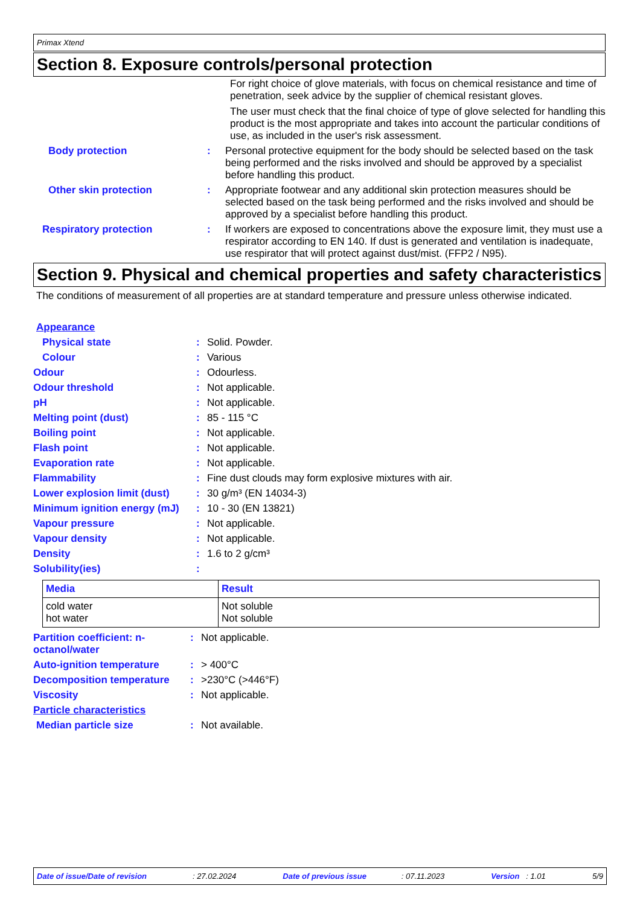Primax Xtend
Section 8. Exposure controls/personal protection
| | | For right choice of glove materials, with focus on chemical resistance and time of penetration, seek advice by the supplier of chemical resistant gloves. The user must check that the final choice of type of glove selected for handling this product is the most appropriate and takes into account the particular conditions of use, as included in the user's risk assessment. |
| Body protection | : | Personal protective equipment for the body should be selected based on the task being performed and the risks involved and should be approved by a specialist before handling this product. |
| Other skin protection | : | Appropriate footwear and any additional skin protection measures should be selected based on the task being performed and the risks involved and should be approved by a specialist before handling this product. |
| Respiratory protection | : | If workers are exposed to concentrations above the exposure limit, they must use a respirator according to EN 140. If dust is generated and ventilation is inadequate, use respirator that will protect against dust/mist. (FFP2 / N95). |
Section 9. Physical and chemical properties and safety characteristics
The conditions of measurement of all properties are at standard temperature and pressure unless otherwise indicated.
| Appearance | | |
| Physical state | : | Solid. Powder. |
| Colour | : | Various |
| Odour | : | Odourless. |
| Odour threshold | : | Not applicable. |
| pH | : | Not applicable. |
| Melting point (dust) | : | 85 - 115 °C |
| Boiling point | : | Not applicable. |
| Flash point | : | Not applicable. |
| Evaporation rate | : | Not applicable. |
| Flammability | : | Fine dust clouds may form explosive mixtures with air. |
| Lower explosion limit (dust) | : | 30 g/m³ (EN 14034-3) |
| Minimum ignition energy (mJ) | : | 10 - 30 (EN 13821) |
| Vapour pressure | : | Not applicable. |
| Vapour density | : | Not applicable. |
| Density | : | 1.6 to 2 g/cm³ |
| Solubility(ies) | : | |
| Media | Result |
| --- | --- |
| cold water hot water | Not soluble Not soluble |
| Partition coefficient: n-octanol/water | : | Not applicable. |
| Auto-ignition temperature | : | > 400°C |
| Decomposition temperature | : | >230°C (>446°F) |
| Viscosity | : | Not applicable. |
| Particle characteristics | | |
| Median particle size | : | Not available. |
Date of issue/Date of revision : 27.02.2024 Date of previous issue : 07.11.2023 Version : 1.01 5/9